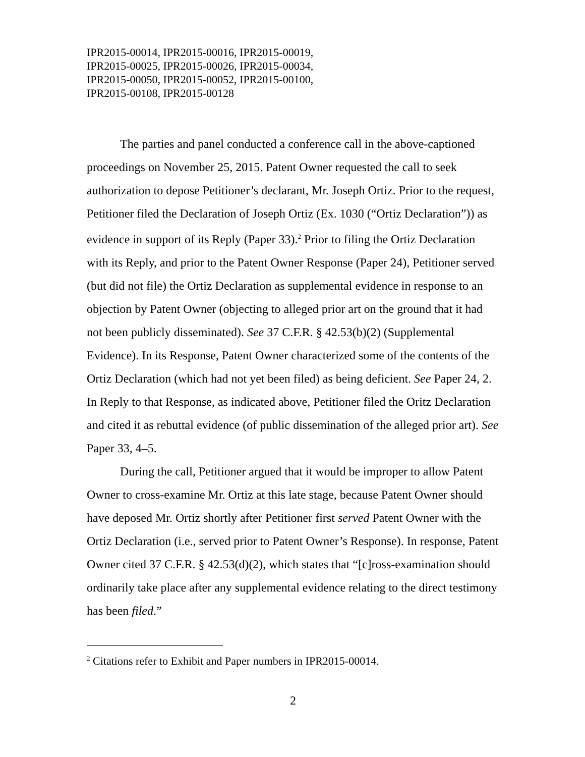IPR2015-00014, IPR2015-00016, IPR2015-00019,
IPR2015-00025, IPR2015-00026, IPR2015-00034,
IPR2015-00050, IPR2015-00052, IPR2015-00100,
IPR2015-00108, IPR2015-00128
The parties and panel conducted a conference call in the above-captioned proceedings on November 25, 2015. Patent Owner requested the call to seek authorization to depose Petitioner’s declarant, Mr. Joseph Ortiz. Prior to the request, Petitioner filed the Declaration of Joseph Ortiz (Ex. 1030 (“Ortiz Declaration”)) as evidence in support of its Reply (Paper 33).<sup>2</sup> Prior to filing the Ortiz Declaration with its Reply, and prior to the Patent Owner Response (Paper 24), Petitioner served (but did not file) the Ortiz Declaration as supplemental evidence in response to an objection by Patent Owner (objecting to alleged prior art on the ground that it had not been publicly disseminated). See 37 C.F.R. § 42.53(b)(2) (Supplemental Evidence). In its Response, Patent Owner characterized some of the contents of the Ortiz Declaration (which had not yet been filed) as being deficient. See Paper 24, 2. In Reply to that Response, as indicated above, Petitioner filed the Oritz Declaration and cited it as rebuttal evidence (of public dissemination of the alleged prior art). See Paper 33, 4–5.
During the call, Petitioner argued that it would be improper to allow Patent Owner to cross-examine Mr. Ortiz at this late stage, because Patent Owner should have deposed Mr. Ortiz shortly after Petitioner first served Patent Owner with the Ortiz Declaration (i.e., served prior to Patent Owner’s Response). In response, Patent Owner cited 37 C.F.R. § 42.53(d)(2), which states that “[c]ross-examination should ordinarily take place after any supplemental evidence relating to the direct testimony has been filed.”
<sup>2</sup> Citations refer to Exhibit and Paper numbers in IPR2015-00014.
2